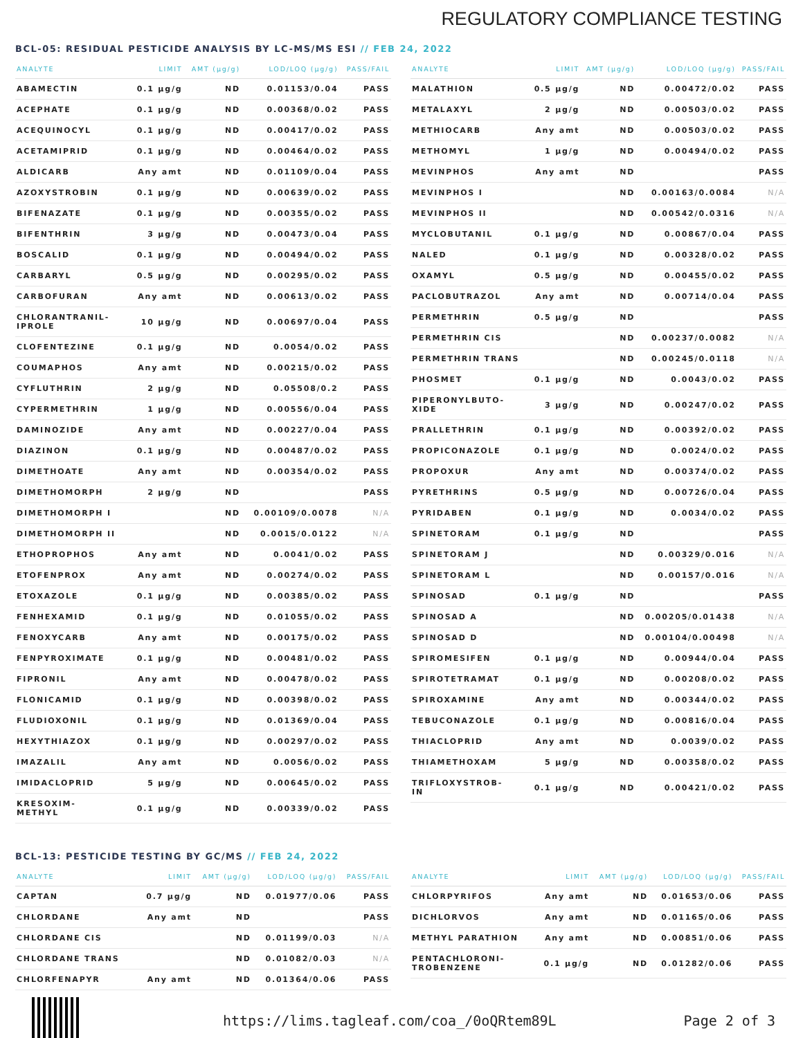REGULATORY COMPLIANCE TESTING
BCL-05: RESIDUAL PESTICIDE ANALYSIS BY LC-MS/MS ESI // FEB 24, 2022
| ANALYTE | LIMIT | AMT (µg/g) | LOD/LOQ (µg/g) | PASS/FAIL |
| --- | --- | --- | --- | --- |
| ABAMECTIN | 0.1 µg/g | ND | 0.01153/0.04 | PASS |
| ACEPHATE | 0.1 µg/g | ND | 0.00368/0.02 | PASS |
| ACEQUINOCYL | 0.1 µg/g | ND | 0.00417/0.02 | PASS |
| ACETAMIPRID | 0.1 µg/g | ND | 0.00464/0.02 | PASS |
| ALDICARB | Any amt | ND | 0.01109/0.04 | PASS |
| AZOXYSTROBIN | 0.1 µg/g | ND | 0.00639/0.02 | PASS |
| BIFENAZATE | 0.1 µg/g | ND | 0.00355/0.02 | PASS |
| BIFENTHRIN | 3 µg/g | ND | 0.00473/0.04 | PASS |
| BOSCALID | 0.1 µg/g | ND | 0.00494/0.02 | PASS |
| CARBARYL | 0.5 µg/g | ND | 0.00295/0.02 | PASS |
| CARBOFURAN | Any amt | ND | 0.00613/0.02 | PASS |
| CHLORANTRANIL- IPROLE | 10 µg/g | ND | 0.00697/0.04 | PASS |
| CLOFENTEZINE | 0.1 µg/g | ND | 0.0054/0.02 | PASS |
| COUMAPHOS | Any amt | ND | 0.00215/0.02 | PASS |
| CYFLUTHRIN | 2 µg/g | ND | 0.05508/0.2 | PASS |
| CYPERMETHRIN | 1 µg/g | ND | 0.00556/0.04 | PASS |
| DAMINOZIDE | Any amt | ND | 0.00227/0.04 | PASS |
| DIAZINON | 0.1 µg/g | ND | 0.00487/0.02 | PASS |
| DIMETHOATE | Any amt | ND | 0.00354/0.02 | PASS |
| DIMETHOMORPH | 2 µg/g | ND | | PASS |
| DIMETHOMORPH I | | ND | 0.00109/0.0078 | N/A |
| DIMETHOMORPH II | | ND | 0.0015/0.0122 | N/A |
| ETHOPROPHOS | Any amt | ND | 0.0041/0.02 | PASS |
| ETOFENPROX | Any amt | ND | 0.00274/0.02 | PASS |
| ETOXAZOLE | 0.1 µg/g | ND | 0.00385/0.02 | PASS |
| FENHEXAMID | 0.1 µg/g | ND | 0.01055/0.02 | PASS |
| FENOXYCARB | Any amt | ND | 0.00175/0.02 | PASS |
| FENPYROXIMATE | 0.1 µg/g | ND | 0.00481/0.02 | PASS |
| FIPRONIL | Any amt | ND | 0.00478/0.02 | PASS |
| FLONICAMID | 0.1 µg/g | ND | 0.00398/0.02 | PASS |
| FLUDIOXONIL | 0.1 µg/g | ND | 0.01369/0.04 | PASS |
| HEXYTHIAZOX | 0.1 µg/g | ND | 0.00297/0.02 | PASS |
| IMAZALIL | Any amt | ND | 0.0056/0.02 | PASS |
| IMIDACLOPRID | 5 µg/g | ND | 0.00645/0.02 | PASS |
| KRESOXIM- METHYL | 0.1 µg/g | ND | 0.00339/0.02 | PASS |
| ANALYTE | LIMIT | AMT (µg/g) | LOD/LOQ (µg/g) | PASS/FAIL |
| --- | --- | --- | --- | --- |
| MALATHION | 0.5 µg/g | ND | 0.00472/0.02 | PASS |
| METALAXYL | 2 µg/g | ND | 0.00503/0.02 | PASS |
| METHIOCARB | Any amt | ND | 0.00503/0.02 | PASS |
| METHOMYL | 1 µg/g | ND | 0.00494/0.02 | PASS |
| MEVINPHOS | Any amt | ND | | PASS |
| MEVINPHOS I | | ND | 0.00163/0.0084 | N/A |
| MEVINPHOS II | | ND | 0.00542/0.0316 | N/A |
| MYCLOBUTANIL | 0.1 µg/g | ND | 0.00867/0.04 | PASS |
| NALED | 0.1 µg/g | ND | 0.00328/0.02 | PASS |
| OXAMYL | 0.5 µg/g | ND | 0.00455/0.02 | PASS |
| PACLOBUTRAZOL | Any amt | ND | 0.00714/0.04 | PASS |
| PERMETHRIN | 0.5 µg/g | ND | | PASS |
| PERMETHRIN CIS | | ND | 0.00237/0.0082 | N/A |
| PERMETHRIN TRANS | | ND | 0.00245/0.0118 | N/A |
| PHOSMET | 0.1 µg/g | ND | 0.0043/0.02 | PASS |
| PIPERONYLBUTO- XIDE | 3 µg/g | ND | 0.00247/0.02 | PASS |
| PRALLETHRIN | 0.1 µg/g | ND | 0.00392/0.02 | PASS |
| PROPICONAZOLE | 0.1 µg/g | ND | 0.0024/0.02 | PASS |
| PROPOXUR | Any amt | ND | 0.00374/0.02 | PASS |
| PYRETHRINS | 0.5 µg/g | ND | 0.00726/0.04 | PASS |
| PYRIDABEN | 0.1 µg/g | ND | 0.0034/0.02 | PASS |
| SPINETORAM | 0.1 µg/g | ND | | PASS |
| SPINETORAM J | | ND | 0.00329/0.016 | N/A |
| SPINETORAM L | | ND | 0.00157/0.016 | N/A |
| SPINOSAD | 0.1 µg/g | ND | | PASS |
| SPINOSAD A | | ND | 0.00205/0.01438 | N/A |
| SPINOSAD D | | ND | 0.00104/0.00498 | N/A |
| SPIROMESIFEN | 0.1 µg/g | ND | 0.00944/0.04 | PASS |
| SPIROTETRAMAT | 0.1 µg/g | ND | 0.00208/0.02 | PASS |
| SPIROXAMINE | Any amt | ND | 0.00344/0.02 | PASS |
| TEBUCONAZOLE | 0.1 µg/g | ND | 0.00816/0.04 | PASS |
| THIACLOPRID | Any amt | ND | 0.0039/0.02 | PASS |
| THIAMETHOXAM | 5 µg/g | ND | 0.00358/0.02 | PASS |
| TRIFLOXYSTROB- IN | 0.1 µg/g | ND | 0.00421/0.02 | PASS |
BCL-13: PESTICIDE TESTING BY GC/MS // FEB 24, 2022
| ANALYTE | LIMIT | AMT (µg/g) | LOD/LOQ (µg/g) | PASS/FAIL |
| --- | --- | --- | --- | --- |
| CAPTAN | 0.7 µg/g | ND | 0.01977/0.06 | PASS |
| CHLORDANE | Any amt | ND | | PASS |
| CHLORDANE CIS | | ND | 0.01199/0.03 | N/A |
| CHLORDANE TRANS | | ND | 0.01082/0.03 | N/A |
| CHLORFENAPYR | Any amt | ND | 0.01364/0.06 | PASS |
| ANALYTE | LIMIT | AMT (µg/g) | LOD/LOQ (µg/g) | PASS/FAIL |
| --- | --- | --- | --- | --- |
| CHLORPYRIFOS | Any amt | ND | 0.01653/0.06 | PASS |
| DICHLORVOS | Any amt | ND | 0.01165/0.06 | PASS |
| METHYL PARATHION | Any amt | ND | 0.00851/0.06 | PASS |
| PENTACHLORONI- TROBENZENE | 0.1 µg/g | ND | 0.01282/0.06 | PASS |
https://lims.tagleaf.com/coa_/0oQRtem89L
Page 2 of 3